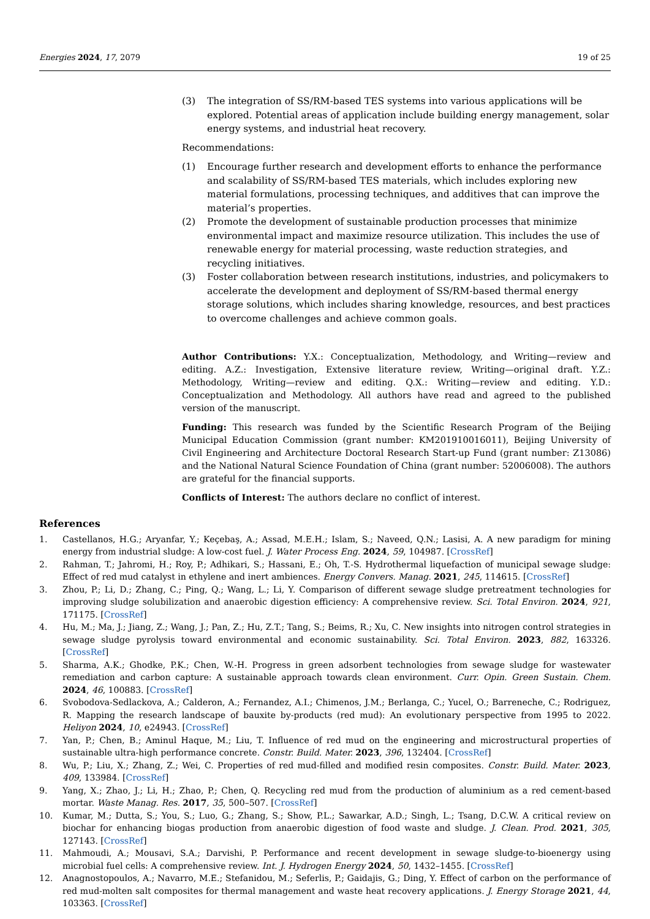Energies 2024, 17, 2079 19 of 25
(3) The integration of SS/RM-based TES systems into various applications will be explored. Potential areas of application include building energy management, solar energy systems, and industrial heat recovery.
Recommendations:
(1) Encourage further research and development efforts to enhance the performance and scalability of SS/RM-based TES materials, which includes exploring new material formulations, processing techniques, and additives that can improve the material’s properties.
(2) Promote the development of sustainable production processes that minimize environmental impact and maximize resource utilization. This includes the use of renewable energy for material processing, waste reduction strategies, and recycling initiatives.
(3) Foster collaboration between research institutions, industries, and policymakers to accelerate the development and deployment of SS/RM-based thermal energy storage solutions, which includes sharing knowledge, resources, and best practices to overcome challenges and achieve common goals.
Author Contributions: Y.X.: Conceptualization, Methodology, and Writing—review and editing. A.Z.: Investigation, Extensive literature review, Writing—original draft. Y.Z.: Methodology, Writing—review and editing. Q.X.: Writing—review and editing. Y.D.: Conceptualization and Methodology. All authors have read and agreed to the published version of the manuscript.
Funding: This research was funded by the Scientific Research Program of the Beijing Municipal Education Commission (grant number: KM201910016011), Beijing University of Civil Engineering and Architecture Doctoral Research Start-up Fund (grant number: Z13086) and the National Natural Science Foundation of China (grant number: 52006008). The authors are grateful for the financial supports.
Conflicts of Interest: The authors declare no conflict of interest.
References
1. Castellanos, H.G.; Aryanfar, Y.; Keçebaş, A.; Assad, M.E.H.; Islam, S.; Naveed, Q.N.; Lasisi, A. A new paradigm for mining energy from industrial sludge: A low-cost fuel. J. Water Process Eng. 2024, 59, 104987. [CrossRef]
2. Rahman, T.; Jahromi, H.; Roy, P.; Adhikari, S.; Hassani, E.; Oh, T.-S. Hydrothermal liquefaction of municipal sewage sludge: Effect of red mud catalyst in ethylene and inert ambiences. Energy Convers. Manag. 2021, 245, 114615. [CrossRef]
3. Zhou, P.; Li, D.; Zhang, C.; Ping, Q.; Wang, L.; Li, Y. Comparison of different sewage sludge pretreatment technologies for improving sludge solubilization and anaerobic digestion efficiency: A comprehensive review. Sci. Total Environ. 2024, 921, 171175. [CrossRef]
4. Hu, M.; Ma, J.; Jiang, Z.; Wang, J.; Pan, Z.; Hu, Z.T.; Tang, S.; Beims, R.; Xu, C. New insights into nitrogen control strategies in sewage sludge pyrolysis toward environmental and economic sustainability. Sci. Total Environ. 2023, 882, 163326. [CrossRef]
5. Sharma, A.K.; Ghodke, P.K.; Chen, W.-H. Progress in green adsorbent technologies from sewage sludge for wastewater remediation and carbon capture: A sustainable approach towards clean environment. Curr. Opin. Green Sustain. Chem. 2024, 46, 100883. [CrossRef]
6. Svobodova-Sedlackova, A.; Calderon, A.; Fernandez, A.I.; Chimenos, J.M.; Berlanga, C.; Yucel, O.; Barreneche, C.; Rodriguez, R. Mapping the research landscape of bauxite by-products (red mud): An evolutionary perspective from 1995 to 2022. Heliyon 2024, 10, e24943. [CrossRef]
7. Yan, P.; Chen, B.; Aminul Haque, M.; Liu, T. Influence of red mud on the engineering and microstructural properties of sustainable ultra-high performance concrete. Constr. Build. Mater. 2023, 396, 132404. [CrossRef]
8. Wu, P.; Liu, X.; Zhang, Z.; Wei, C. Properties of red mud-filled and modified resin composites. Constr. Build. Mater. 2023, 409, 133984. [CrossRef]
9. Yang, X.; Zhao, J.; Li, H.; Zhao, P.; Chen, Q. Recycling red mud from the production of aluminium as a red cement-based mortar. Waste Manag. Res. 2017, 35, 500–507. [CrossRef]
10. Kumar, M.; Dutta, S.; You, S.; Luo, G.; Zhang, S.; Show, P.L.; Sawarkar, A.D.; Singh, L.; Tsang, D.C.W. A critical review on biochar for enhancing biogas production from anaerobic digestion of food waste and sludge. J. Clean. Prod. 2021, 305, 127143. [CrossRef]
11. Mahmoudi, A.; Mousavi, S.A.; Darvishi, P. Performance and recent development in sewage sludge-to-bioenergy using microbial fuel cells: A comprehensive review. Int. J. Hydrogen Energy 2024, 50, 1432–1455. [CrossRef]
12. Anagnostopoulos, A.; Navarro, M.E.; Stefanidou, M.; Seferlis, P.; Gaidajis, G.; Ding, Y. Effect of carbon on the performance of red mud-molten salt composites for thermal management and waste heat recovery applications. J. Energy Storage 2021, 44, 103363. [CrossRef]